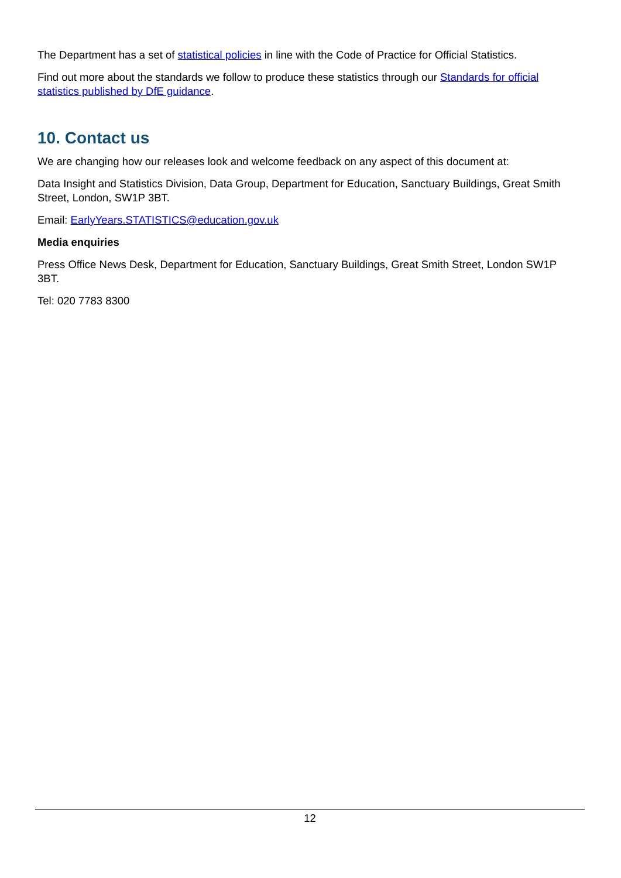The Department has a set of statistical policies in line with the Code of Practice for Official Statistics.
Find out more about the standards we follow to produce these statistics through our Standards for official statistics published by DfE guidance.
10. Contact us
We are changing how our releases look and welcome feedback on any aspect of this document at:
Data Insight and Statistics Division, Data Group, Department for Education, Sanctuary Buildings, Great Smith Street, London, SW1P 3BT.
Email: EarlyYears.STATISTICS@education.gov.uk
Media enquiries
Press Office News Desk, Department for Education, Sanctuary Buildings, Great Smith Street, London SW1P 3BT.
Tel: 020 7783 8300
12